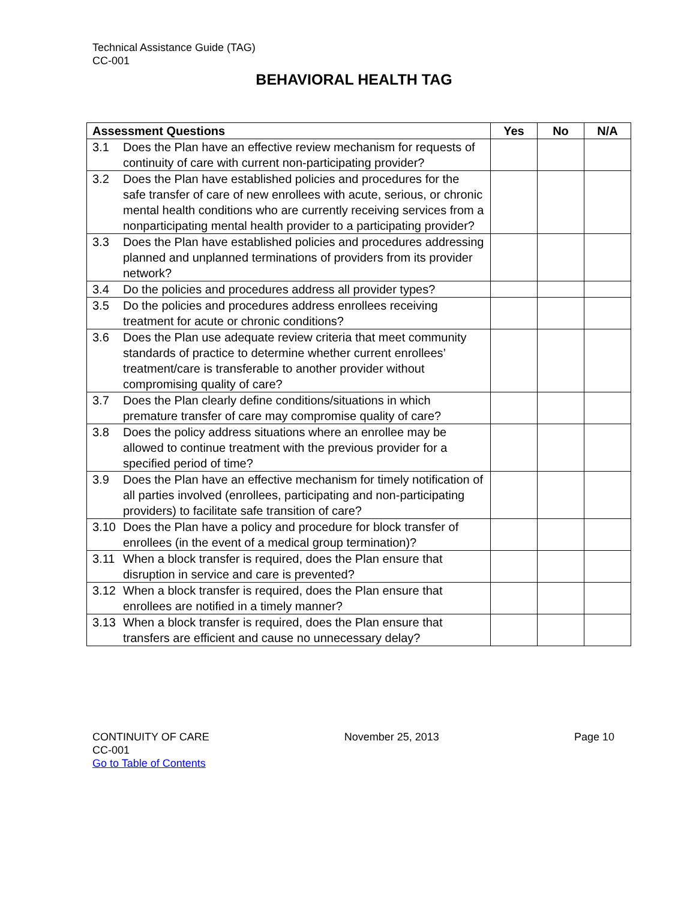Technical Assistance Guide (TAG)
CC-001
BEHAVIORAL HEALTH TAG
| Assessment Questions | Yes | No | N/A |
| --- | --- | --- | --- |
| 3.1 Does the Plan have an effective review mechanism for requests of continuity of care with current non-participating provider? | | | |
| 3.2 Does the Plan have established policies and procedures for the safe transfer of care of new enrollees with acute, serious, or chronic mental health conditions who are currently receiving services from a nonparticipating mental health provider to a participating provider? | | | |
| 3.3 Does the Plan have established policies and procedures addressing planned and unplanned terminations of providers from its provider network? | | | |
| 3.4 Do the policies and procedures address all provider types? | | | |
| 3.5 Do the policies and procedures address enrollees receiving treatment for acute or chronic conditions? | | | |
| 3.6 Does the Plan use adequate review criteria that meet community standards of practice to determine whether current enrollees’ treatment/care is transferable to another provider without compromising quality of care? | | | |
| 3.7 Does the Plan clearly define conditions/situations in which premature transfer of care may compromise quality of care? | | | |
| 3.8 Does the policy address situations where an enrollee may be allowed to continue treatment with the previous provider for a specified period of time? | | | |
| 3.9 Does the Plan have an effective mechanism for timely notification of all parties involved (enrollees, participating and non-participating providers) to facilitate safe transition of care? | | | |
| 3.10 Does the Plan have a policy and procedure for block transfer of enrollees (in the event of a medical group termination)? | | | |
| 3.11 When a block transfer is required, does the Plan ensure that disruption in service and care is prevented? | | | |
| 3.12 When a block transfer is required, does the Plan ensure that enrollees are notified in a timely manner? | | | |
| 3.13 When a block transfer is required, does the Plan ensure that transfers are efficient and cause no unnecessary delay? | | | |
CONTINUITY OF CARE
CC-001
Go to Table of Contents
November 25, 2013 Page 10